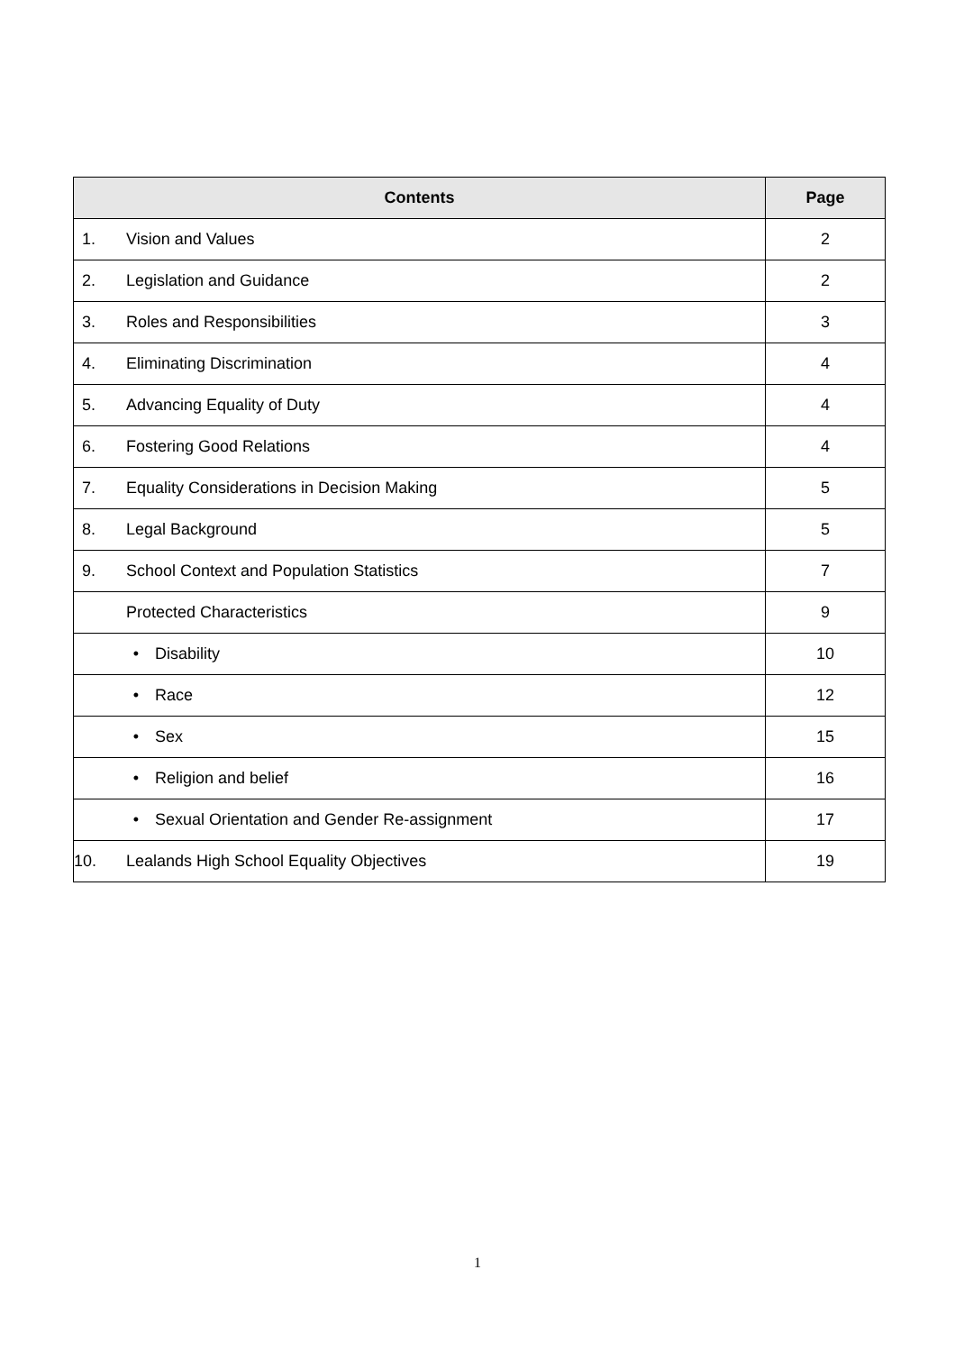| Contents | Page |
| --- | --- |
| 1. Vision and Values | 2 |
| 2. Legislation and Guidance | 2 |
| 3. Roles and Responsibilities | 3 |
| 4. Eliminating Discrimination | 4 |
| 5. Advancing Equality of Duty | 4 |
| 6. Fostering Good Relations | 4 |
| 7. Equality Considerations in Decision Making | 5 |
| 8. Legal Background | 5 |
| 9. School Context and Population Statistics | 7 |
| Protected Characteristics | 9 |
| • Disability | 10 |
| • Race | 12 |
| • Sex | 15 |
| • Religion and belief | 16 |
| • Sexual Orientation and Gender Re-assignment | 17 |
| 10. Lealands High School Equality Objectives | 19 |
1